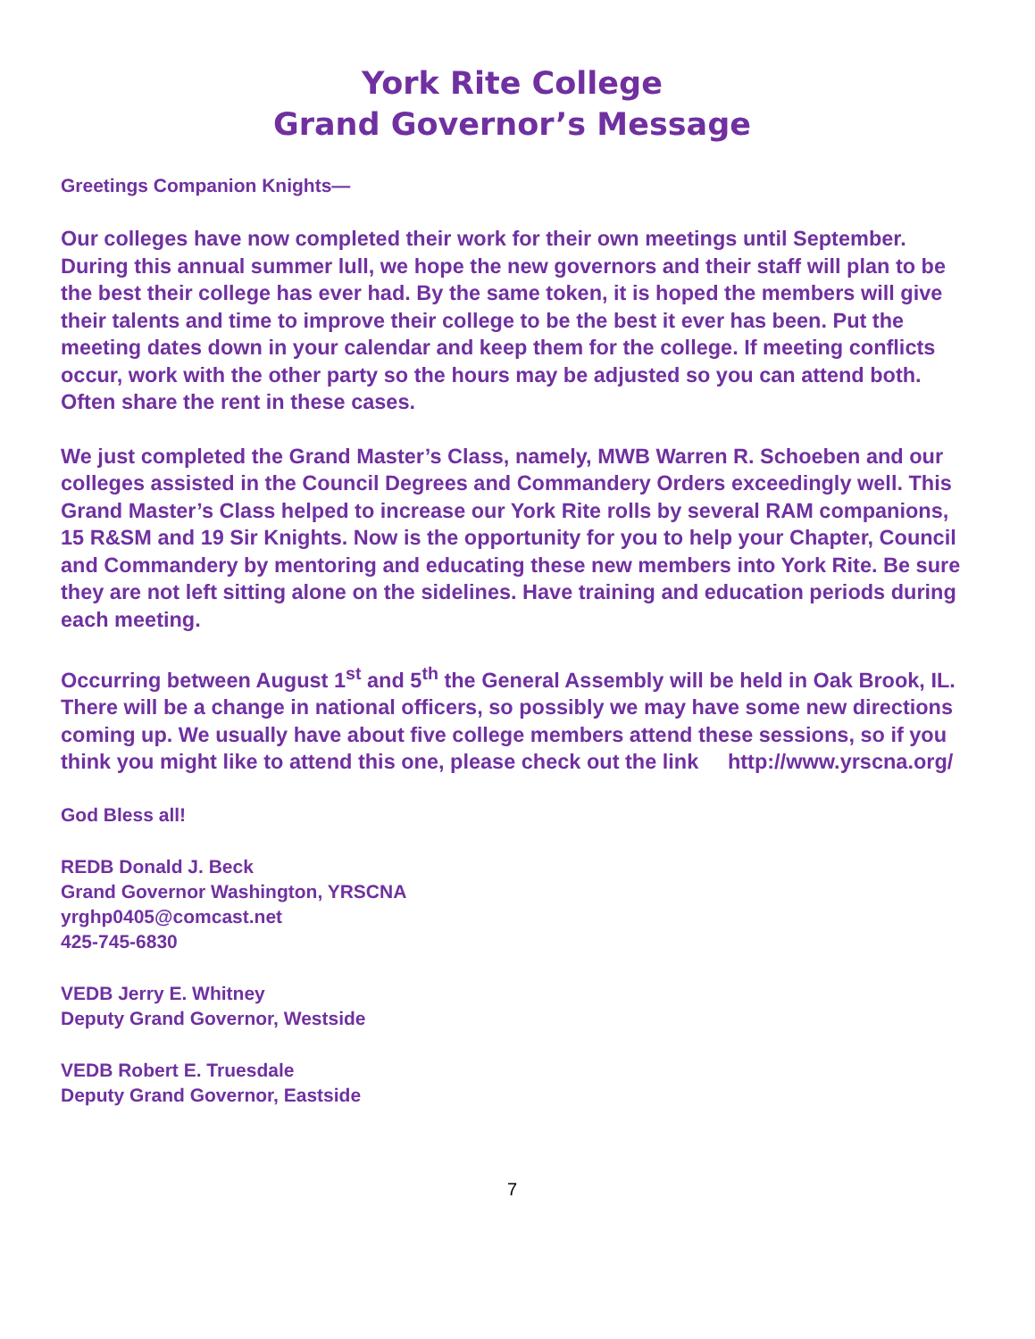York Rite College
Grand Governor’s Message
Greetings Companion Knights—
Our colleges have now completed their work for their own meetings until September. During this annual summer lull, we hope the new governors and their staff will plan to be the best their college has ever had. By the same token, it is hoped the members will give their talents and time to improve their college to be the best it ever has been. Put the meeting dates down in your calendar and keep them for the college. If meeting conflicts occur, work with the other party so the hours may be adjusted so you can attend both. Often share the rent in these cases.
We just completed the Grand Master’s Class, namely, MWB Warren R. Schoeben and our colleges assisted in the Council Degrees and Commandery Orders exceedingly well. This Grand Master’s Class helped to increase our York Rite rolls by several RAM companions, 15 R&SM and 19 Sir Knights. Now is the opportunity for you to help your Chapter, Council and Commandery by mentoring and educating these new members into York Rite. Be sure they are not left sitting alone on the sidelines. Have training and education periods during each meeting.
Occurring between August 1<sup>st</sup> and 5<sup>th</sup> the General Assembly will be held in Oak Brook, IL. There will be a change in national officers, so possibly we may have some new directions coming up. We usually have about five college members attend these sessions, so if you think you might like to attend this one, please check out the link http://www.yrscna.org/
God Bless all!
REDB Donald J. Beck
Grand Governor Washington, YRSCNA
yrghp0405@comcast.net
425-745-6830
VEDB Jerry E. Whitney
Deputy Grand Governor, Westside
VEDB Robert E. Truesdale
Deputy Grand Governor, Eastside
7